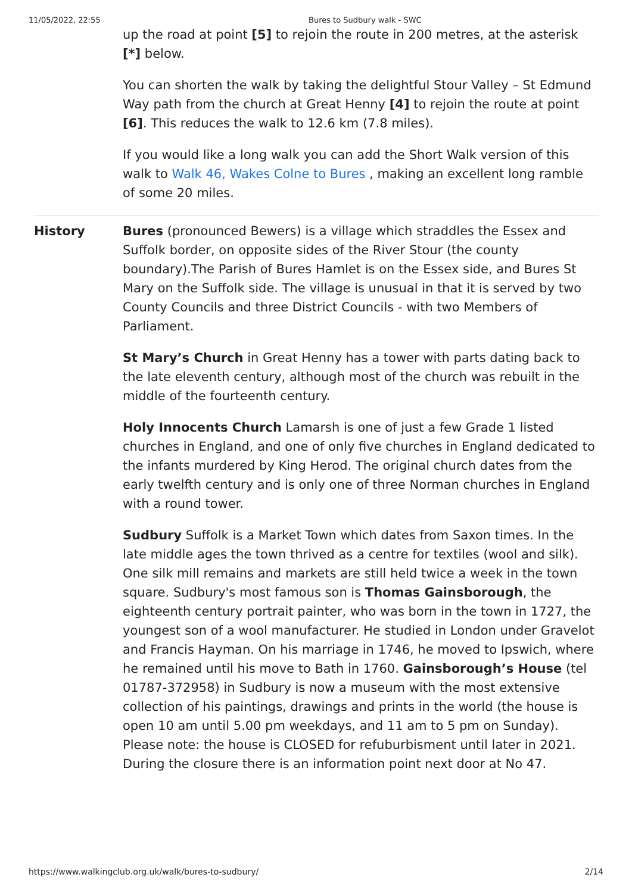11/05/2022, 22:55 Bures to Sudbury walk - SWC
up the road at point [5] to rejoin the route in 200 metres, at the asterisk [*] below.
You can shorten the walk by taking the delightful Stour Valley – St Edmund Way path from the church at Great Henny [4] to rejoin the route at point [6]. This reduces the walk to 12.6 km (7.8 miles).
If you would like a long walk you can add the Short Walk version of this walk to Walk 46, Wakes Colne to Bures , making an excellent long ramble of some 20 miles.
History Bures (pronounced Bewers) is a village which straddles the Essex and Suffolk border, on opposite sides of the River Stour (the county boundary).The Parish of Bures Hamlet is on the Essex side, and Bures St Mary on the Suffolk side. The village is unusual in that it is served by two County Councils and three District Councils - with two Members of Parliament.
St Mary’s Church in Great Henny has a tower with parts dating back to the late eleventh century, although most of the church was rebuilt in the middle of the fourteenth century.
Holy Innocents Church Lamarsh is one of just a few Grade 1 listed churches in England, and one of only five churches in England dedicated to the infants murdered by King Herod. The original church dates from the early twelfth century and is only one of three Norman churches in England with a round tower.
Sudbury Suffolk is a Market Town which dates from Saxon times. In the late middle ages the town thrived as a centre for textiles (wool and silk). One silk mill remains and markets are still held twice a week in the town square. Sudbury's most famous son is Thomas Gainsborough, the eighteenth century portrait painter, who was born in the town in 1727, the youngest son of a wool manufacturer. He studied in London under Gravelot and Francis Hayman. On his marriage in 1746, he moved to Ipswich, where he remained until his move to Bath in 1760. Gainsborough’s House (tel 01787-372958) in Sudbury is now a museum with the most extensive collection of his paintings, drawings and prints in the world (the house is open 10 am until 5.00 pm weekdays, and 11 am to 5 pm on Sunday). Please note: the house is CLOSED for refuburbisment until later in 2021. During the closure there is an information point next door at No 47.
https://www.walkingclub.org.uk/walk/bures-to-sudbury/ 2/14